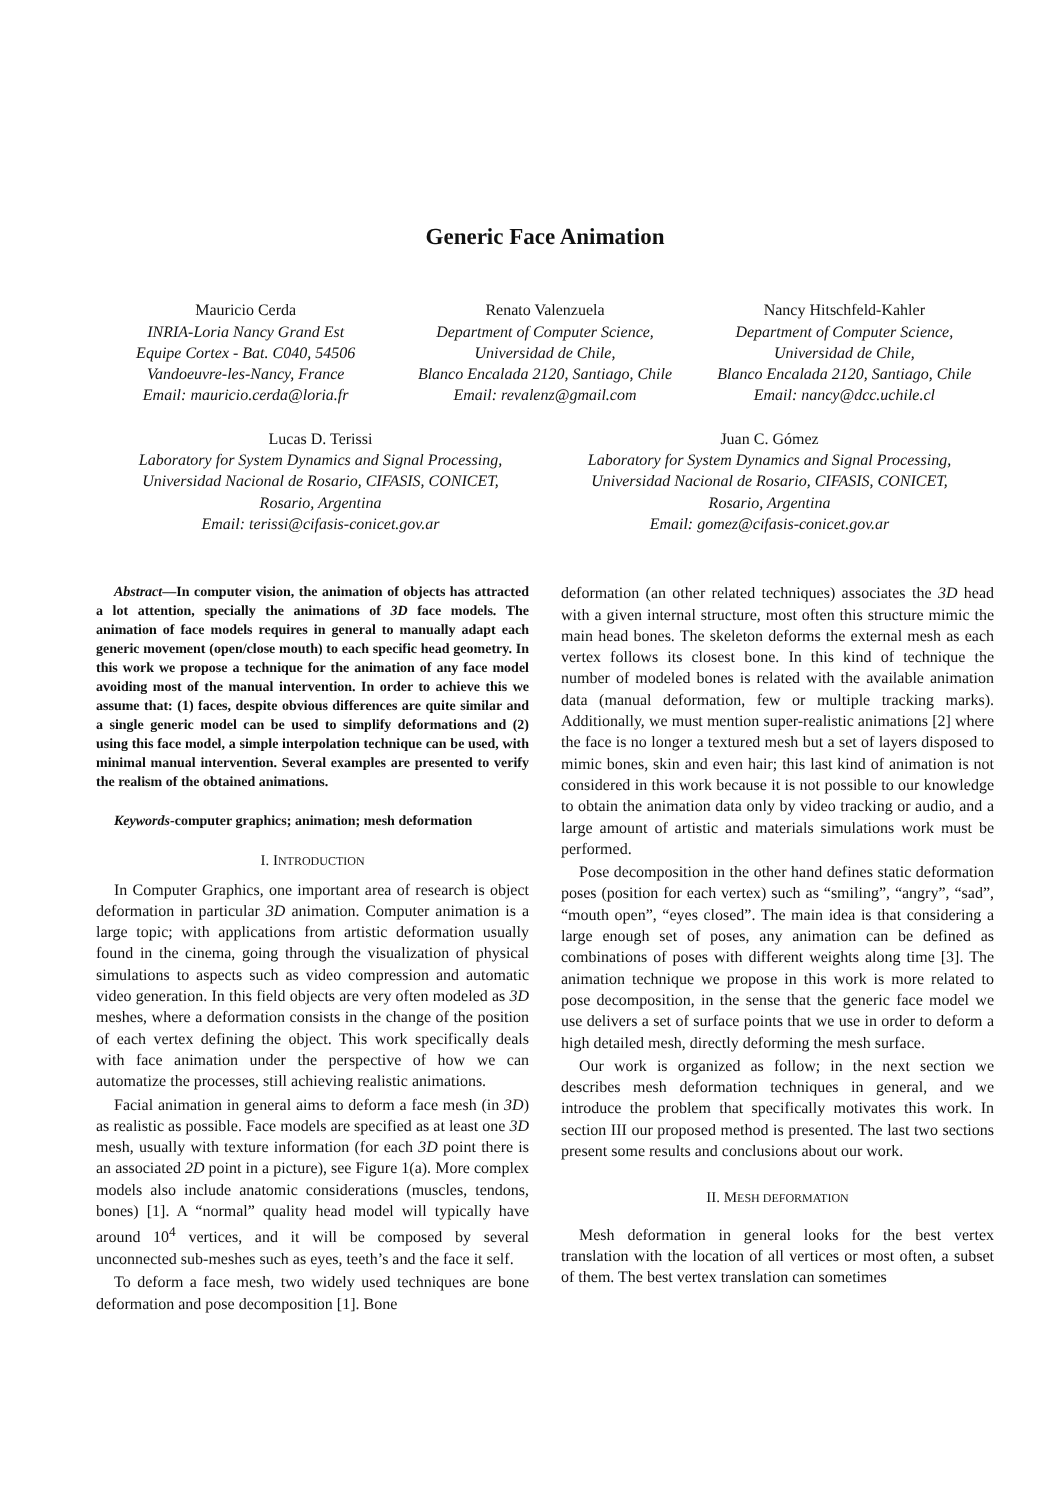Generic Face Animation
Mauricio Cerda
INRIA-Loria Nancy Grand Est
Equipe Cortex - Bat. C040, 54506
Vandoeuvre-les-Nancy, France
Email: mauricio.cerda@loria.fr
Renato Valenzuela
Department of Computer Science,
Universidad de Chile,
Blanco Encalada 2120, Santiago, Chile
Email: revalenz@gmail.com
Nancy Hitschfeld-Kahler
Department of Computer Science,
Universidad de Chile,
Blanco Encalada 2120, Santiago, Chile
Email: nancy@dcc.uchile.cl
Lucas D. Terissi
Laboratory for System Dynamics and Signal Processing,
Universidad Nacional de Rosario, CIFASIS, CONICET,
Rosario, Argentina
Email: terissi@cifasis-conicet.gov.ar
Juan C. Gómez
Laboratory for System Dynamics and Signal Processing,
Universidad Nacional de Rosario, CIFASIS, CONICET,
Rosario, Argentina
Email: gomez@cifasis-conicet.gov.ar
Abstract—In computer vision, the animation of objects has attracted a lot attention, specially the animations of 3D face models. The animation of face models requires in general to manually adapt each generic movement (open/close mouth) to each specific head geometry. In this work we propose a technique for the animation of any face model avoiding most of the manual intervention. In order to achieve this we assume that: (1) faces, despite obvious differences are quite similar and a single generic model can be used to simplify deformations and (2) using this face model, a simple interpolation technique can be used, with minimal manual intervention. Several examples are presented to verify the realism of the obtained animations.
Keywords-computer graphics; animation; mesh deformation
I. INTRODUCTION
In Computer Graphics, one important area of research is object deformation in particular 3D animation. Computer animation is a large topic; with applications from artistic deformation usually found in the cinema, going through the visualization of physical simulations to aspects such as video compression and automatic video generation. In this field objects are very often modeled as 3D meshes, where a deformation consists in the change of the position of each vertex defining the object. This work specifically deals with face animation under the perspective of how we can automatize the processes, still achieving realistic animations.
Facial animation in general aims to deform a face mesh (in 3D) as realistic as possible. Face models are specified as at least one 3D mesh, usually with texture information (for each 3D point there is an associated 2D point in a picture), see Figure 1(a). More complex models also include anatomic considerations (muscles, tendons, bones) [1]. A “normal” quality head model will typically have around 10<sup>4</sup> vertices, and it will be composed by several unconnected sub-meshes such as eyes, teeth’s and the face it self.
To deform a face mesh, two widely used techniques are bone deformation and pose decomposition [1]. Bone
deformation (an other related techniques) associates the 3D head with a given internal structure, most often this structure mimic the main head bones. The skeleton deforms the external mesh as each vertex follows its closest bone. In this kind of technique the number of modeled bones is related with the available animation data (manual deformation, few or multiple tracking marks). Additionally, we must mention super-realistic animations [2] where the face is no longer a textured mesh but a set of layers disposed to mimic bones, skin and even hair; this last kind of animation is not considered in this work because it is not possible to our knowledge to obtain the animation data only by video tracking or audio, and a large amount of artistic and materials simulations work must be performed.
Pose decomposition in the other hand defines static deformation poses (position for each vertex) such as “smiling”, “angry”, “sad”, “mouth open”, “eyes closed”. The main idea is that considering a large enough set of poses, any animation can be defined as combinations of poses with different weights along time [3]. The animation technique we propose in this work is more related to pose decomposition, in the sense that the generic face model we use delivers a set of surface points that we use in order to deform a high detailed mesh, directly deforming the mesh surface.
Our work is organized as follow; in the next section we describes mesh deformation techniques in general, and we introduce the problem that specifically motivates this work. In section III our proposed method is presented. The last two sections present some results and conclusions about our work.
II. MESH DEFORMATION
Mesh deformation in general looks for the best vertex translation with the location of all vertices or most often, a subset of them. The best vertex translation can sometimes